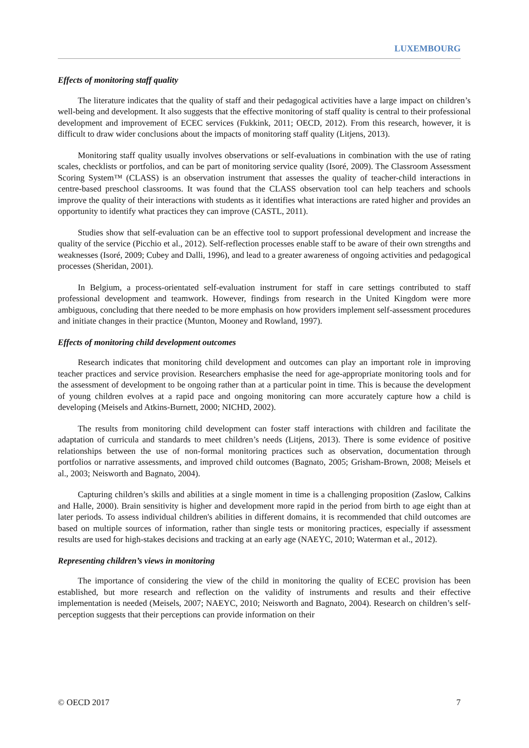LUXEMBOURG
Effects of monitoring staff quality
The literature indicates that the quality of staff and their pedagogical activities have a large impact on children’s well-being and development. It also suggests that the effective monitoring of staff quality is central to their professional development and improvement of ECEC services (Fukkink, 2011; OECD, 2012). From this research, however, it is difficult to draw wider conclusions about the impacts of monitoring staff quality (Litjens, 2013).
Monitoring staff quality usually involves observations or self-evaluations in combination with the use of rating scales, checklists or portfolios, and can be part of monitoring service quality (Isoré, 2009). The Classroom Assessment Scoring System™ (CLASS) is an observation instrument that assesses the quality of teacher-child interactions in centre-based preschool classrooms. It was found that the CLASS observation tool can help teachers and schools improve the quality of their interactions with students as it identifies what interactions are rated higher and provides an opportunity to identify what practices they can improve (CASTL, 2011).
Studies show that self-evaluation can be an effective tool to support professional development and increase the quality of the service (Picchio et al., 2012). Self-reflection processes enable staff to be aware of their own strengths and weaknesses (Isoré, 2009; Cubey and Dalli, 1996), and lead to a greater awareness of ongoing activities and pedagogical processes (Sheridan, 2001).
In Belgium, a process-orientated self-evaluation instrument for staff in care settings contributed to staff professional development and teamwork. However, findings from research in the United Kingdom were more ambiguous, concluding that there needed to be more emphasis on how providers implement self-assessment procedures and initiate changes in their practice (Munton, Mooney and Rowland, 1997).
Effects of monitoring child development outcomes
Research indicates that monitoring child development and outcomes can play an important role in improving teacher practices and service provision. Researchers emphasise the need for age-appropriate monitoring tools and for the assessment of development to be ongoing rather than at a particular point in time. This is because the development of young children evolves at a rapid pace and ongoing monitoring can more accurately capture how a child is developing (Meisels and Atkins-Burnett, 2000; NICHD, 2002).
The results from monitoring child development can foster staff interactions with children and facilitate the adaptation of curricula and standards to meet children’s needs (Litjens, 2013). There is some evidence of positive relationships between the use of non-formal monitoring practices such as observation, documentation through portfolios or narrative assessments, and improved child outcomes (Bagnato, 2005; Grisham-Brown, 2008; Meisels et al., 2003; Neisworth and Bagnato, 2004).
Capturing children’s skills and abilities at a single moment in time is a challenging proposition (Zaslow, Calkins and Halle, 2000). Brain sensitivity is higher and development more rapid in the period from birth to age eight than at later periods. To assess individual children's abilities in different domains, it is recommended that child outcomes are based on multiple sources of information, rather than single tests or monitoring practices, especially if assessment results are used for high-stakes decisions and tracking at an early age (NAEYC, 2010; Waterman et al., 2012).
Representing children’s views in monitoring
The importance of considering the view of the child in monitoring the quality of ECEC provision has been established, but more research and reflection on the validity of instruments and results and their effective implementation is needed (Meisels, 2007; NAEYC, 2010; Neisworth and Bagnato, 2004). Research on children’s self-perception suggests that their perceptions can provide information on their
© OECD 2017 7